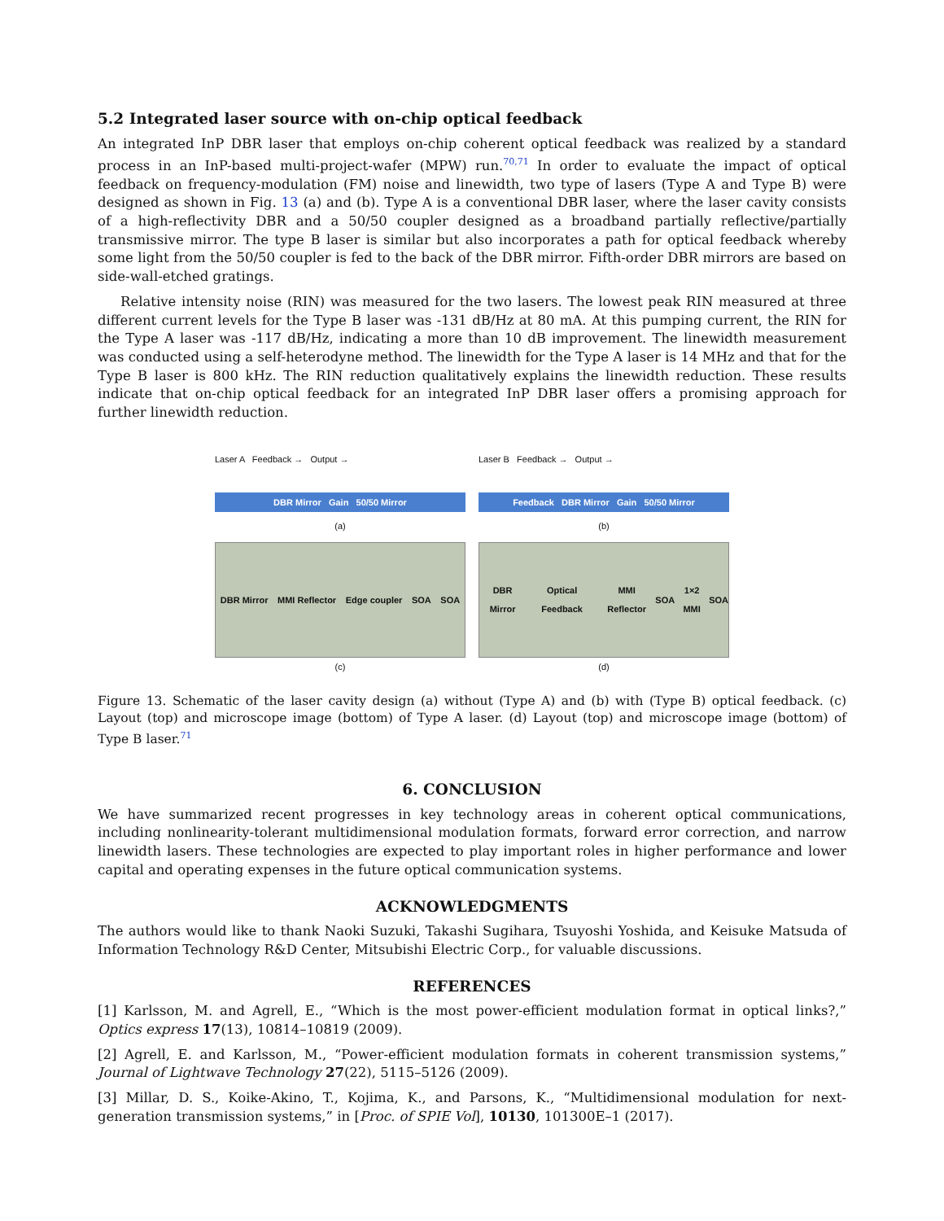5.2 Integrated laser source with on-chip optical feedback
An integrated InP DBR laser that employs on-chip coherent optical feedback was realized by a standard process in an InP-based multi-project-wafer (MPW) run.<sup>70,71</sup> In order to evaluate the impact of optical feedback on frequency-modulation (FM) noise and linewidth, two type of lasers (Type A and Type B) were designed as shown in Fig. 13 (a) and (b). Type A is a conventional DBR laser, where the laser cavity consists of a high-reflectivity DBR and a 50/50 coupler designed as a broadband partially reflective/partially transmissive mirror. The type B laser is similar but also incorporates a path for optical feedback whereby some light from the 50/50 coupler is fed to the back of the DBR mirror. Fifth-order DBR mirrors are based on side-wall-etched gratings.
Relative intensity noise (RIN) was measured for the two lasers. The lowest peak RIN measured at three different current levels for the Type B laser was -131 dB/Hz at 80 mA. At this pumping current, the RIN for the Type A laser was -117 dB/Hz, indicating a more than 10 dB improvement. The linewidth measurement was conducted using a self-heterodyne method. The linewidth for the Type A laser is 14 MHz and that for the Type B laser is 800 kHz. The RIN reduction qualitatively explains the linewidth reduction. These results indicate that on-chip optical feedback for an integrated InP DBR laser offers a promising approach for further linewidth reduction.
Laser A Feedback → Output →
DBR Mirror Gain 50/50 Mirror
(a)
DBR Mirror MMI Reflector Edge coupler SOA SOA
(c)
Laser B Feedback → Output →
Feedback DBR Mirror Gain 50/50 Mirror
(b)
DBR Mirror Optical Feedback MMI Reflector SOA 1×2 MMI SOA
(d)
Figure 13. Schematic of the laser cavity design (a) without (Type A) and (b) with (Type B) optical feedback. (c) Layout (top) and microscope image (bottom) of Type A laser. (d) Layout (top) and microscope image (bottom) of Type B laser.<sup>71</sup>
6. CONCLUSION
We have summarized recent progresses in key technology areas in coherent optical communications, including nonlinearity-tolerant multidimensional modulation formats, forward error correction, and narrow linewidth lasers. These technologies are expected to play important roles in higher performance and lower capital and operating expenses in the future optical communication systems.
ACKNOWLEDGMENTS
The authors would like to thank Naoki Suzuki, Takashi Sugihara, Tsuyoshi Yoshida, and Keisuke Matsuda of Information Technology R&D Center, Mitsubishi Electric Corp., for valuable discussions.
REFERENCES
[1] Karlsson, M. and Agrell, E., “Which is the most power-efficient modulation format in optical links?,” Optics express 17(13), 10814–10819 (2009).
[2] Agrell, E. and Karlsson, M., “Power-efficient modulation formats in coherent transmission systems,” Journal of Lightwave Technology 27(22), 5115–5126 (2009).
[3] Millar, D. S., Koike-Akino, T., Kojima, K., and Parsons, K., “Multidimensional modulation for next-generation transmission systems,” in [Proc. of SPIE Vol], 10130, 101300E–1 (2017).